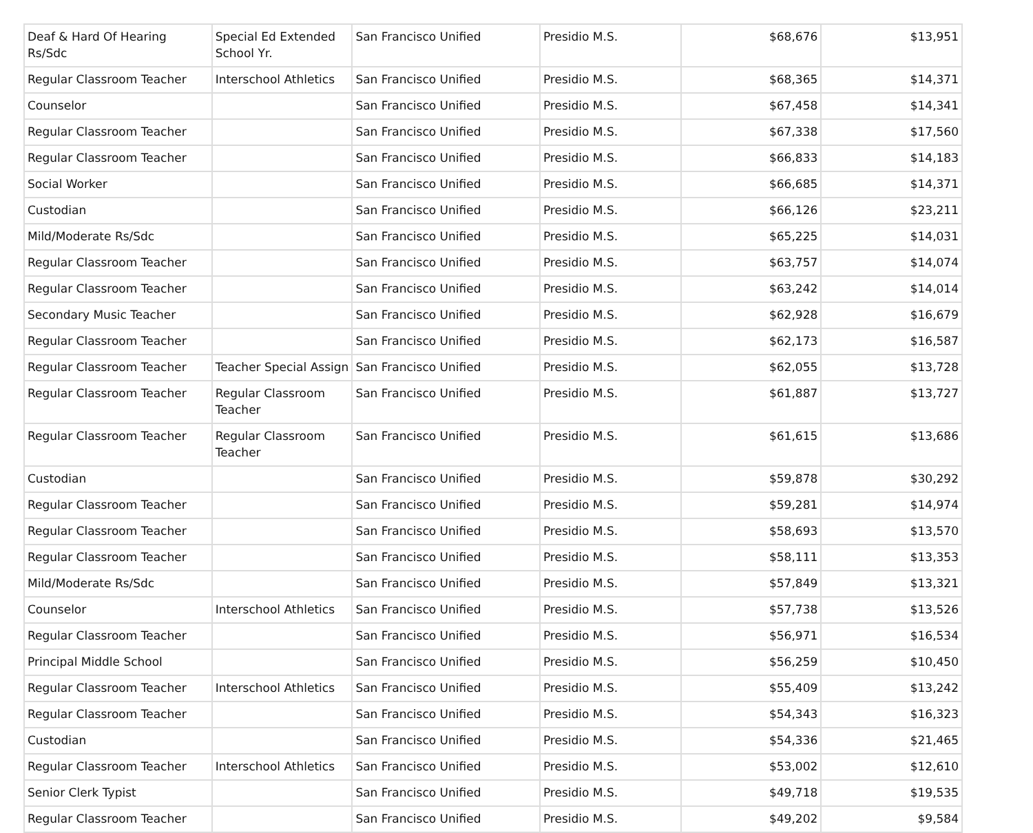| Deaf & Hard Of Hearing Rs/Sdc | Special Ed Extended School Yr. | San Francisco Unified | Presidio M.S. | $68,676 | $13,951 |
| Regular Classroom Teacher | Interschool Athletics | San Francisco Unified | Presidio M.S. | $68,365 | $14,371 |
| Counselor | | San Francisco Unified | Presidio M.S. | $67,458 | $14,341 |
| Regular Classroom Teacher | | San Francisco Unified | Presidio M.S. | $67,338 | $17,560 |
| Regular Classroom Teacher | | San Francisco Unified | Presidio M.S. | $66,833 | $14,183 |
| Social Worker | | San Francisco Unified | Presidio M.S. | $66,685 | $14,371 |
| Custodian | | San Francisco Unified | Presidio M.S. | $66,126 | $23,211 |
| Mild/Moderate Rs/Sdc | | San Francisco Unified | Presidio M.S. | $65,225 | $14,031 |
| Regular Classroom Teacher | | San Francisco Unified | Presidio M.S. | $63,757 | $14,074 |
| Regular Classroom Teacher | | San Francisco Unified | Presidio M.S. | $63,242 | $14,014 |
| Secondary Music Teacher | | San Francisco Unified | Presidio M.S. | $62,928 | $16,679 |
| Regular Classroom Teacher | | San Francisco Unified | Presidio M.S. | $62,173 | $16,587 |
| Regular Classroom Teacher | Teacher Special Assign | San Francisco Unified | Presidio M.S. | $62,055 | $13,728 |
| Regular Classroom Teacher | Regular Classroom Teacher | San Francisco Unified | Presidio M.S. | $61,887 | $13,727 |
| Regular Classroom Teacher | Regular Classroom Teacher | San Francisco Unified | Presidio M.S. | $61,615 | $13,686 |
| Custodian | | San Francisco Unified | Presidio M.S. | $59,878 | $30,292 |
| Regular Classroom Teacher | | San Francisco Unified | Presidio M.S. | $59,281 | $14,974 |
| Regular Classroom Teacher | | San Francisco Unified | Presidio M.S. | $58,693 | $13,570 |
| Regular Classroom Teacher | | San Francisco Unified | Presidio M.S. | $58,111 | $13,353 |
| Mild/Moderate Rs/Sdc | | San Francisco Unified | Presidio M.S. | $57,849 | $13,321 |
| Counselor | Interschool Athletics | San Francisco Unified | Presidio M.S. | $57,738 | $13,526 |
| Regular Classroom Teacher | | San Francisco Unified | Presidio M.S. | $56,971 | $16,534 |
| Principal Middle School | | San Francisco Unified | Presidio M.S. | $56,259 | $10,450 |
| Regular Classroom Teacher | Interschool Athletics | San Francisco Unified | Presidio M.S. | $55,409 | $13,242 |
| Regular Classroom Teacher | | San Francisco Unified | Presidio M.S. | $54,343 | $16,323 |
| Custodian | | San Francisco Unified | Presidio M.S. | $54,336 | $21,465 |
| Regular Classroom Teacher | Interschool Athletics | San Francisco Unified | Presidio M.S. | $53,002 | $12,610 |
| Senior Clerk Typist | | San Francisco Unified | Presidio M.S. | $49,718 | $19,535 |
| Regular Classroom Teacher | | San Francisco Unified | Presidio M.S. | $49,202 | $9,584 |